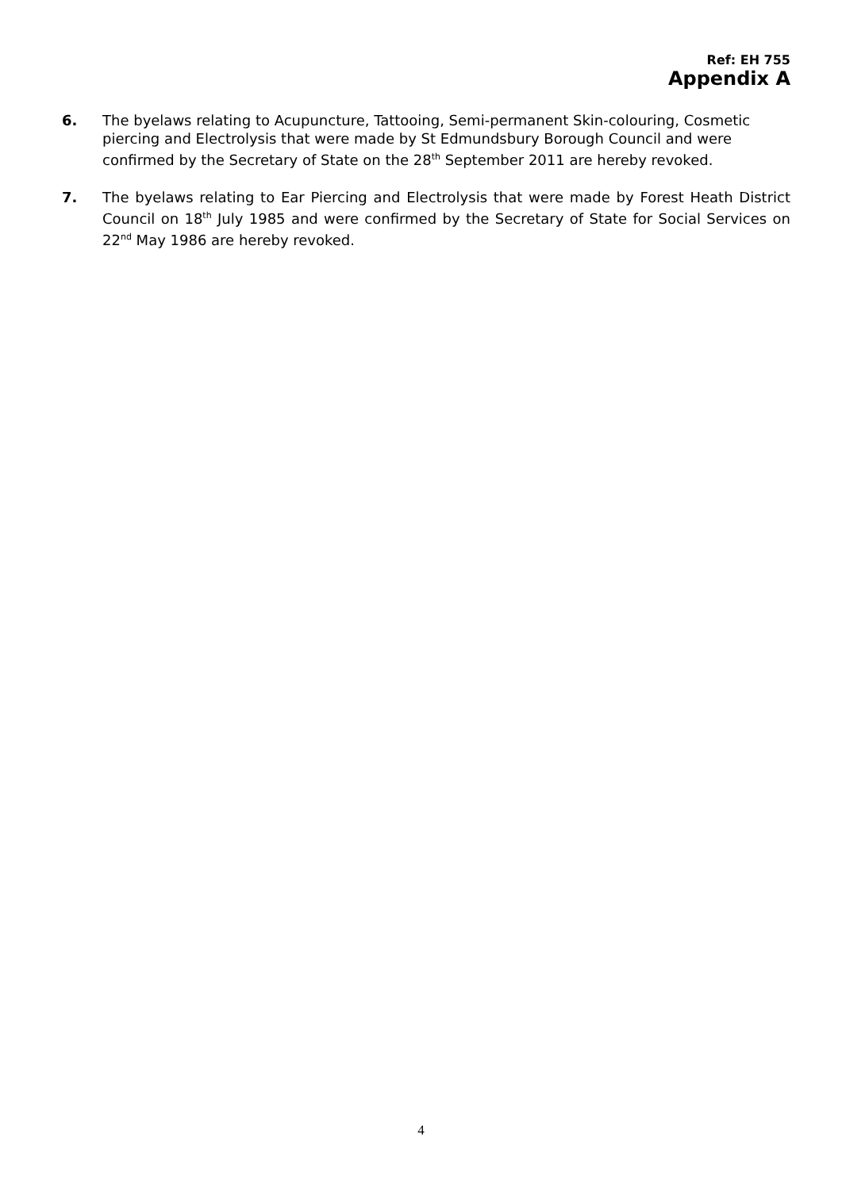Ref: EH 755
Appendix A
6. The byelaws relating to Acupuncture, Tattooing, Semi-permanent Skin-colouring, Cosmetic piercing and Electrolysis that were made by St Edmundsbury Borough Council and were confirmed by the Secretary of State on the 28<sup>th</sup> September 2011 are hereby revoked.
7. The byelaws relating to Ear Piercing and Electrolysis that were made by Forest Heath District Council on 18<sup>th</sup> July 1985 and were confirmed by the Secretary of State for Social Services on 22<sup>nd</sup> May 1986 are hereby revoked.
4